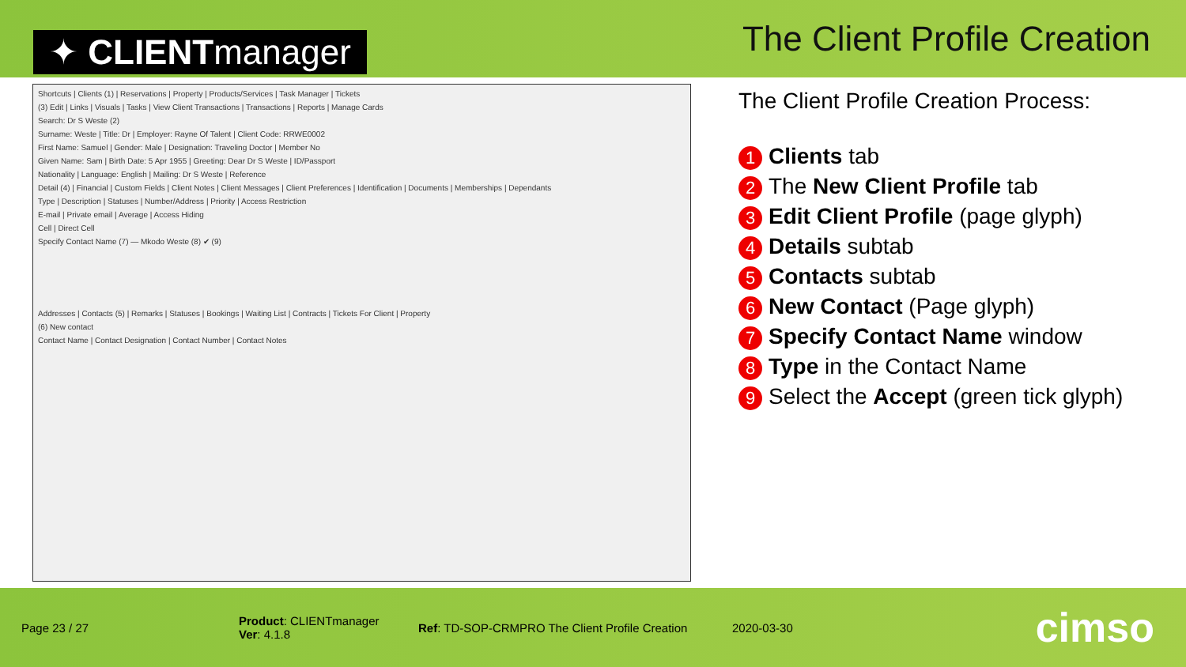✦ CLIENTmanager
The Client Profile Creation
Shortcuts | Clients (1) | Reservations | Property | Products/Services | Task Manager | Tickets
(3) Edit | Links | Visuals | Tasks | View Client Transactions | Transactions | Reports | Manage Cards
Search: Dr S Weste (2)
Surname: Weste | Title: Dr | Employer: Rayne Of Talent | Client Code: RRWE0002
First Name: Samuel | Gender: Male | Designation: Traveling Doctor | Member No
Given Name: Sam | Birth Date: 5 Apr 1955 | Greeting: Dear Dr S Weste | ID/Passport
Nationality | Language: English | Mailing: Dr S Weste | Reference
Detail (4) | Financial | Custom Fields | Client Notes | Client Messages | Client Preferences | Identification | Documents | Memberships | Dependants
Type | Description | Statuses | Number/Address | Priority | Access Restriction
E-mail | Private email | Average | Access Hiding
Cell | Direct Cell
Specify Contact Name (7) — Mkodo Weste (8) ✔ (9)
Addresses | Contacts (5) | Remarks | Statuses | Bookings | Waiting List | Contracts | Tickets For Client | Property
(6) New contact
Contact Name | Contact Designation | Contact Number | Contact Notes
The Client Profile Creation Process:
1 Clients tab
2 The New Client Profile tab
3 Edit Client Profile (page glyph)
4 Details subtab
5 Contacts subtab
6 New Contact (Page glyph)
7 Specify Contact Name window
8 Type in the Contact Name
9 Select the Accept (green tick glyph)
Page 23 / 27 Product: CLIENTmanager
Ver: 4.1.8 Ref: TD-SOP-CRMPRO The Client Profile Creation 2020-03-30 cimso